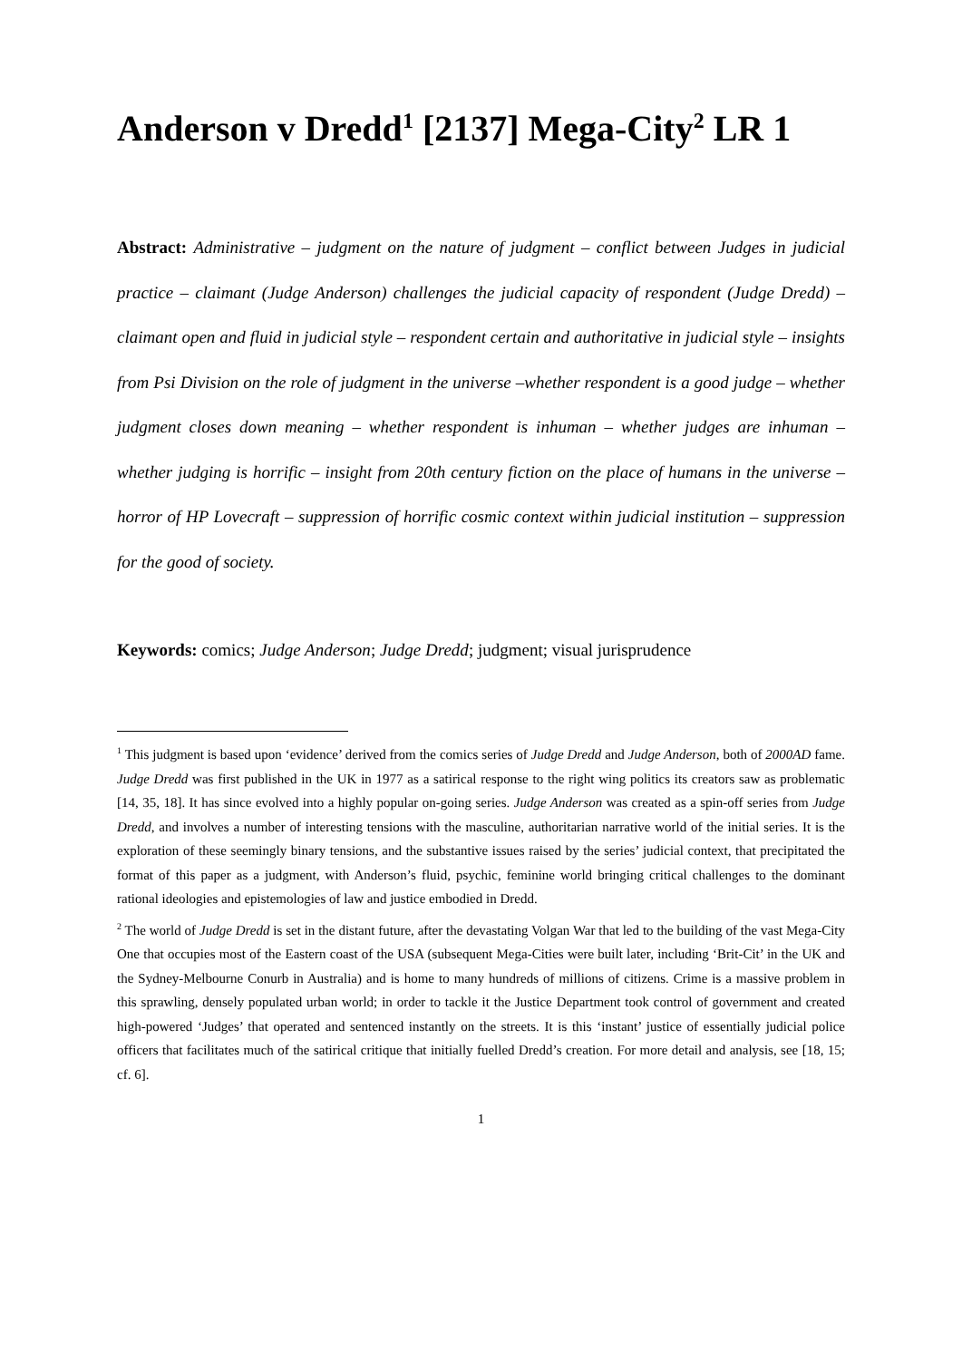Anderson v Dredd<sup>1</sup> [2137] Mega-City<sup>2</sup> LR 1
Abstract: Administrative – judgment on the nature of judgment – conflict between Judges in judicial practice – claimant (Judge Anderson) challenges the judicial capacity of respondent (Judge Dredd) – claimant open and fluid in judicial style – respondent certain and authoritative in judicial style – insights from Psi Division on the role of judgment in the universe –whether respondent is a good judge – whether judgment closes down meaning – whether respondent is inhuman – whether judges are inhuman – whether judging is horrific – insight from 20th century fiction on the place of humans in the universe – horror of HP Lovecraft – suppression of horrific cosmic context within judicial institution – suppression for the good of society.
Keywords: comics; Judge Anderson; Judge Dredd; judgment; visual jurisprudence
<sup>1</sup> This judgment is based upon ‘evidence’ derived from the comics series of Judge Dredd and Judge Anderson, both of 2000AD fame. Judge Dredd was first published in the UK in 1977 as a satirical response to the right wing politics its creators saw as problematic [14, 35, 18]. It has since evolved into a highly popular on-going series. Judge Anderson was created as a spin-off series from Judge Dredd, and involves a number of interesting tensions with the masculine, authoritarian narrative world of the initial series. It is the exploration of these seemingly binary tensions, and the substantive issues raised by the series’ judicial context, that precipitated the format of this paper as a judgment, with Anderson’s fluid, psychic, feminine world bringing critical challenges to the dominant rational ideologies and epistemologies of law and justice embodied in Dredd.
<sup>2</sup> The world of Judge Dredd is set in the distant future, after the devastating Volgan War that led to the building of the vast Mega-City One that occupies most of the Eastern coast of the USA (subsequent Mega-Cities were built later, including ‘Brit-Cit’ in the UK and the Sydney-Melbourne Conurb in Australia) and is home to many hundreds of millions of citizens. Crime is a massive problem in this sprawling, densely populated urban world; in order to tackle it the Justice Department took control of government and created high-powered ‘Judges’ that operated and sentenced instantly on the streets. It is this ‘instant’ justice of essentially judicial police officers that facilitates much of the satirical critique that initially fuelled Dredd’s creation. For more detail and analysis, see [18, 15; cf. 6].
1